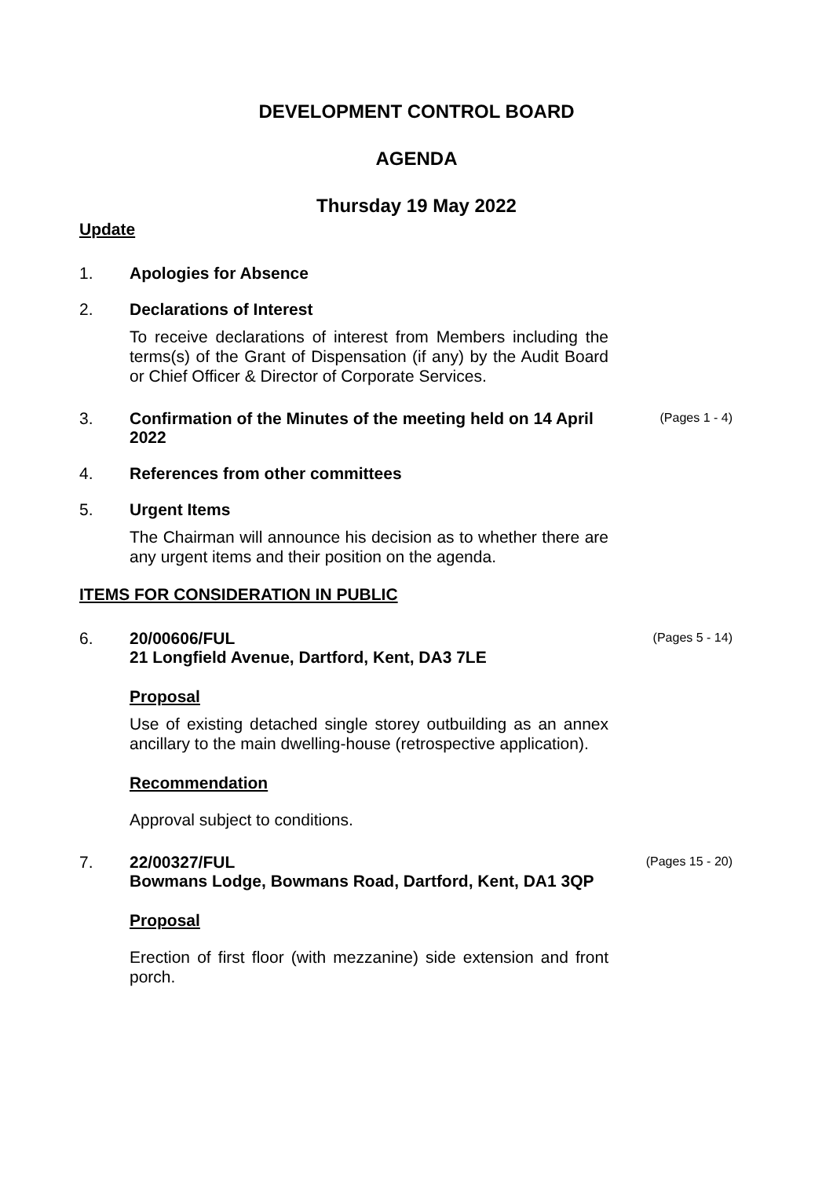DEVELOPMENT CONTROL BOARD
AGENDA
Thursday 19 May 2022
Update
1. Apologies for Absence
2. Declarations of Interest
To receive declarations of interest from Members including the terms(s) of the Grant of Dispensation (if any) by the Audit Board or Chief Officer & Director of Corporate Services.
3. Confirmation of the Minutes of the meeting held on 14 April 2022
(Pages 1 - 4)
4. References from other committees
5. Urgent Items
The Chairman will announce his decision as to whether there are any urgent items and their position on the agenda.
ITEMS FOR CONSIDERATION IN PUBLIC
6. 20/00606/FUL
21 Longfield Avenue, Dartford, Kent, DA3 7LE
Proposal
Use of existing detached single storey outbuilding as an annex ancillary to the main dwelling-house (retrospective application).
Recommendation
Approval subject to conditions.
(Pages 5 - 14)
7. 22/00327/FUL
Bowmans Lodge, Bowmans Road, Dartford, Kent, DA1 3QP
Proposal
Erection of first floor (with mezzanine) side extension and front porch.
(Pages 15 - 20)